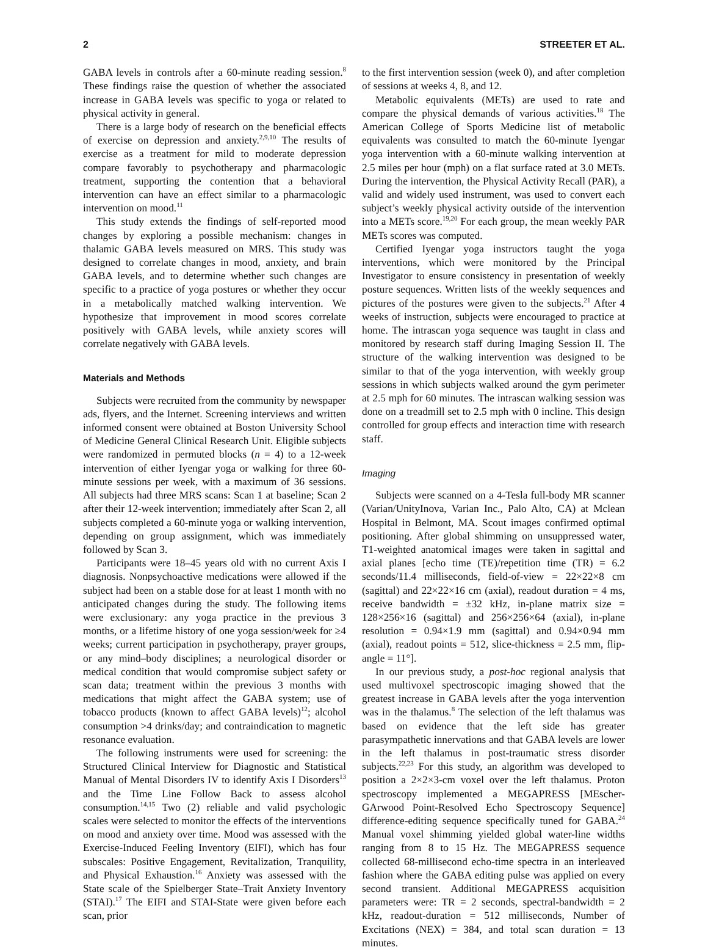2 STREETER ET AL.
GABA levels in controls after a 60-minute reading session.<sup>8</sup> These findings raise the question of whether the associated increase in GABA levels was specific to yoga or related to physical activity in general.
There is a large body of research on the beneficial effects of exercise on depression and anxiety.<sup>2,9,10</sup> The results of exercise as a treatment for mild to moderate depression compare favorably to psychotherapy and pharmacologic treatment, supporting the contention that a behavioral intervention can have an effect similar to a pharmacologic intervention on mood.<sup>11</sup>
This study extends the findings of self-reported mood changes by exploring a possible mechanism: changes in thalamic GABA levels measured on MRS. This study was designed to correlate changes in mood, anxiety, and brain GABA levels, and to determine whether such changes are specific to a practice of yoga postures or whether they occur in a metabolically matched walking intervention. We hypothesize that improvement in mood scores correlate positively with GABA levels, while anxiety scores will correlate negatively with GABA levels.
Materials and Methods
Subjects were recruited from the community by newspaper ads, flyers, and the Internet. Screening interviews and written informed consent were obtained at Boston University School of Medicine General Clinical Research Unit. Eligible subjects were randomized in permuted blocks (n = 4) to a 12-week intervention of either Iyengar yoga or walking for three 60-minute sessions per week, with a maximum of 36 sessions. All subjects had three MRS scans: Scan 1 at baseline; Scan 2 after their 12-week intervention; immediately after Scan 2, all subjects completed a 60-minute yoga or walking intervention, depending on group assignment, which was immediately followed by Scan 3.
Participants were 18–45 years old with no current Axis I diagnosis. Nonpsychoactive medications were allowed if the subject had been on a stable dose for at least 1 month with no anticipated changes during the study. The following items were exclusionary: any yoga practice in the previous 3 months, or a lifetime history of one yoga session/week for ≥4 weeks; current participation in psychotherapy, prayer groups, or any mind–body disciplines; a neurological disorder or medical condition that would compromise subject safety or scan data; treatment within the previous 3 months with medications that might affect the GABA system; use of tobacco products (known to affect GABA levels)<sup>12</sup>; alcohol consumption >4 drinks/day; and contraindication to magnetic resonance evaluation.
The following instruments were used for screening: the Structured Clinical Interview for Diagnostic and Statistical Manual of Mental Disorders IV to identify Axis I Disorders<sup>13</sup> and the Time Line Follow Back to assess alcohol consumption.<sup>14,15</sup> Two (2) reliable and valid psychologic scales were selected to monitor the effects of the interventions on mood and anxiety over time. Mood was assessed with the Exercise-Induced Feeling Inventory (EIFI), which has four subscales: Positive Engagement, Revitalization, Tranquility, and Physical Exhaustion.<sup>16</sup> Anxiety was assessed with the State scale of the Spielberger State–Trait Anxiety Inventory (STAI).<sup>17</sup> The EIFI and STAI-State were given before each scan, prior
to the first intervention session (week 0), and after completion of sessions at weeks 4, 8, and 12.
Metabolic equivalents (METs) are used to rate and compare the physical demands of various activities.<sup>18</sup> The American College of Sports Medicine list of metabolic equivalents was consulted to match the 60-minute Iyengar yoga intervention with a 60-minute walking intervention at 2.5 miles per hour (mph) on a flat surface rated at 3.0 METs. During the intervention, the Physical Activity Recall (PAR), a valid and widely used instrument, was used to convert each subject’s weekly physical activity outside of the intervention into a METs score.<sup>19,20</sup> For each group, the mean weekly PAR METs scores was computed.
Certified Iyengar yoga instructors taught the yoga interventions, which were monitored by the Principal Investigator to ensure consistency in presentation of weekly posture sequences. Written lists of the weekly sequences and pictures of the postures were given to the subjects.<sup>21</sup> After 4 weeks of instruction, subjects were encouraged to practice at home. The intrascan yoga sequence was taught in class and monitored by research staff during Imaging Session II. The structure of the walking intervention was designed to be similar to that of the yoga intervention, with weekly group sessions in which subjects walked around the gym perimeter at 2.5 mph for 60 minutes. The intrascan walking session was done on a treadmill set to 2.5 mph with 0 incline. This design controlled for group effects and interaction time with research staff.
Imaging
Subjects were scanned on a 4-Tesla full-body MR scanner (Varian/UnityInova, Varian Inc., Palo Alto, CA) at Mclean Hospital in Belmont, MA. Scout images confirmed optimal positioning. After global shimming on unsuppressed water, T1-weighted anatomical images were taken in sagittal and axial planes [echo time (TE)/repetition time (TR) = 6.2 seconds/11.4 milliseconds, field-of-view = 22×22×8 cm (sagittal) and 22×22×16 cm (axial), readout duration = 4 ms, receive bandwidth = ±32 kHz, in-plane matrix size = 128×256×16 (sagittal) and 256×256×64 (axial), in-plane resolution = 0.94×1.9 mm (sagittal) and 0.94×0.94 mm (axial), readout points = 512, slice-thickness = 2.5 mm, flip-angle = 11°].
In our previous study, a post-hoc regional analysis that used multivoxel spectroscopic imaging showed that the greatest increase in GABA levels after the yoga intervention was in the thalamus.<sup>8</sup> The selection of the left thalamus was based on evidence that the left side has greater parasympathetic innervations and that GABA levels are lower in the left thalamus in post-traumatic stress disorder subjects.<sup>22,23</sup> For this study, an algorithm was developed to position a 2×2×3-cm voxel over the left thalamus. Proton spectroscopy implemented a MEGAPRESS [MEscher-GArwood Point-Resolved Echo Spectroscopy Sequence] difference-editing sequence specifically tuned for GABA.<sup>24</sup> Manual voxel shimming yielded global water-line widths ranging from 8 to 15 Hz. The MEGAPRESS sequence collected 68-millisecond echo-time spectra in an interleaved fashion where the GABA editing pulse was applied on every second transient. Additional MEGAPRESS acquisition parameters were: TR = 2 seconds, spectral-bandwidth = 2 kHz, readout-duration = 512 milliseconds, Number of Excitations (NEX) = 384, and total scan duration = 13 minutes.